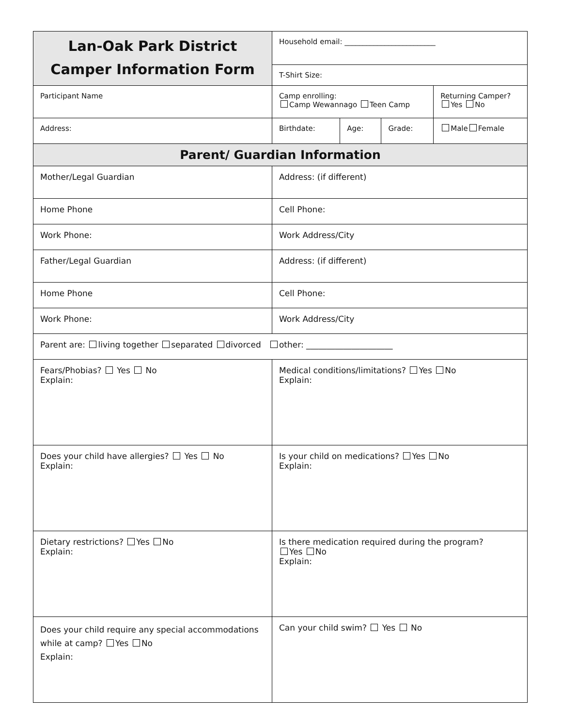| Lan-Oak Park District Camper Information Form | Household email: _________________________ | | | |
| | T-Shirt Size: | | | |
| Participant Name | Camp enrolling: Camp Wewannago Teen Camp | | | Returning Camper? Yes No |
| Address: | Birthdate: | Age: | Grade: | Male Female |
| Parent/ Guardian Information | | | | |
| Mother/Legal Guardian | Address: (if different) | | | |
| Home Phone | Cell Phone: | | | |
| Work Phone: | Work Address/City | | | |
| Father/Legal Guardian | Address: (if different) | | | |
| Home Phone | Cell Phone: | | | |
| Work Phone: | Work Address/City | | | |
| Parent are: living together separated divorced other: _____________________ | | | | |
| Fears/Phobias? Yes No Explain: | Medical conditions/limitations? Yes No Explain: | | | |
| Does your child have allergies? Yes No Explain: | Is your child on medications? Yes No Explain: | | | |
| Dietary restrictions? Yes No Explain: | Is there medication required during the program? Yes No Explain: | | | |
| Does your child require any special accommodations while at camp? Yes No Explain: | Can your child swim? Yes No | | | |